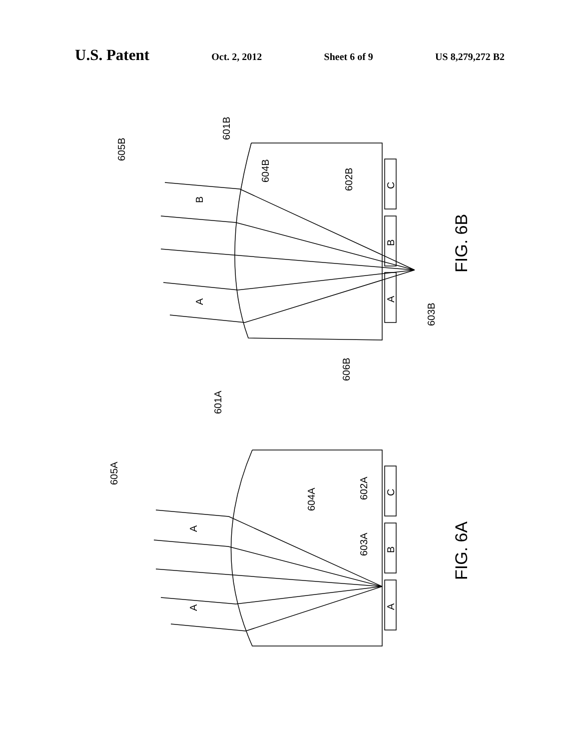U.S. Patent
Oct. 2, 2012 Sheet 6 of 9 US 8,279,272 B2
605B
601B
604B
602B
603B
606B
605A
601A
604A
602A
603A
B
A
A
A
C
B
A
C
B
A
FIG. 6B
FIG. 6A